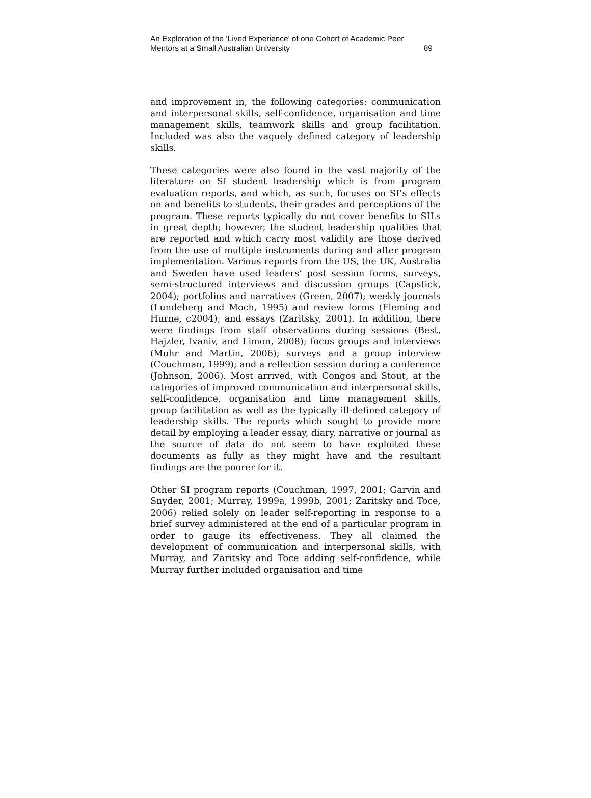An Exploration of the ‘Lived Experience’ of one Cohort of Academic Peer
Mentors at a Small Australian University 89
and improvement in, the following categories: communication and interpersonal skills, self-confidence, organisation and time management skills, teamwork skills and group facilitation. Included was also the vaguely defined category of leadership skills.
These categories were also found in the vast majority of the literature on SI student leadership which is from program evaluation reports, and which, as such, focuses on SI’s effects on and benefits to students, their grades and perceptions of the program. These reports typically do not cover benefits to SILs in great depth; however, the student leadership qualities that are reported and which carry most validity are those derived from the use of multiple instruments during and after program implementation. Various reports from the US, the UK, Australia and Sweden have used leaders’ post session forms, surveys, semi-structured interviews and discussion groups (Capstick, 2004); portfolios and narratives (Green, 2007); weekly journals (Lundeberg and Moch, 1995) and review forms (Fleming and Hurne, c2004); and essays (Zaritsky, 2001). In addition, there were findings from staff observations during sessions (Best, Hajzler, Ivaniv, and Limon, 2008); focus groups and interviews (Muhr and Martin, 2006); surveys and a group interview (Couchman, 1999); and a reflection session during a conference (Johnson, 2006). Most arrived, with Congos and Stout, at the categories of improved communication and interpersonal skills, self-confidence, organisation and time management skills, group facilitation as well as the typically ill-defined category of leadership skills. The reports which sought to provide more detail by employing a leader essay, diary, narrative or journal as the source of data do not seem to have exploited these documents as fully as they might have and the resultant findings are the poorer for it.
Other SI program reports (Couchman, 1997, 2001; Garvin and Snyder, 2001; Murray, 1999a, 1999b, 2001; Zaritsky and Toce, 2006) relied solely on leader self-reporting in response to a brief survey administered at the end of a particular program in order to gauge its effectiveness. They all claimed the development of communication and interpersonal skills, with Murray, and Zaritsky and Toce adding self-confidence, while Murray further included organisation and time